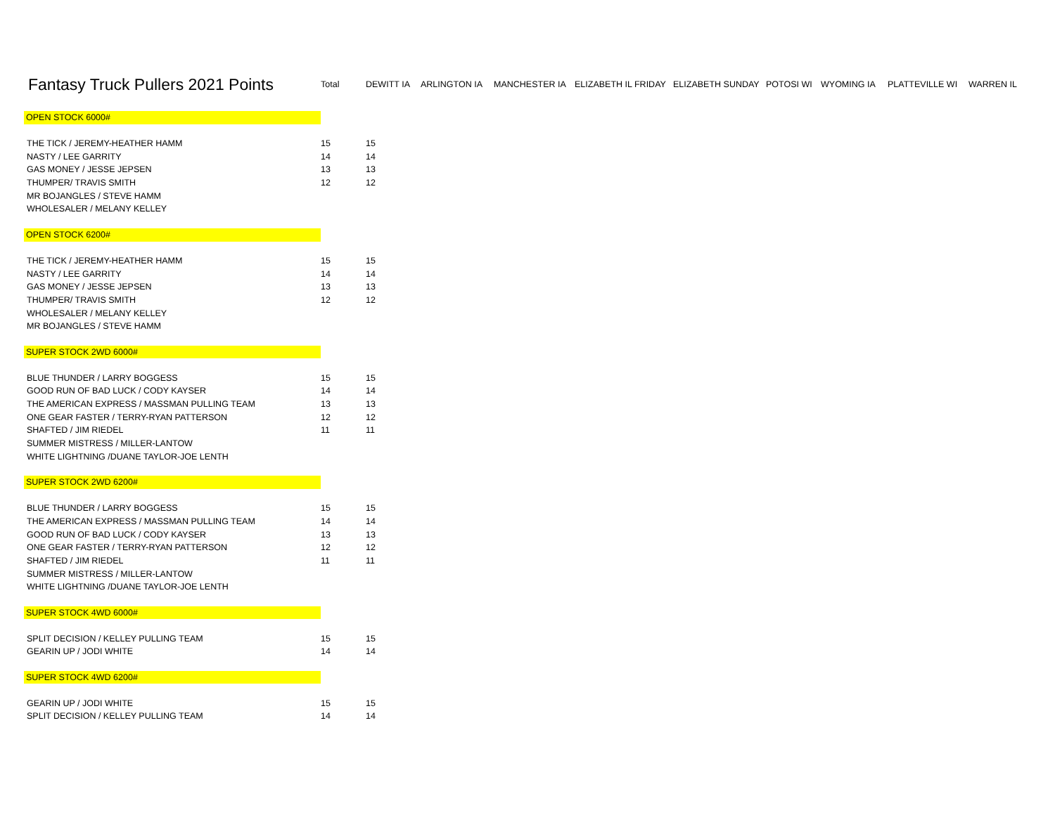| Fantasy Truck Pullers 2021 Points | Total | DEWITT IA | ARLINGTON IA | MANCHESTER IA | ELIZABETH IL FRIDAY | ELIZABETH SUNDAY | POTOSI WI | WYOMING IA | PLATTEVILLE WI | WARREN IL |
| --- | --- | --- | --- | --- | --- | --- | --- | --- | --- | --- |
| OPEN STOCK 6000# | | | | | | | | | | |
| THE TICK / JEREMY-HEATHER HAMM | 15 | 15 | | | | | | | | |
| NASTY / LEE GARRITY | 14 | 14 | | | | | | | | |
| GAS MONEY / JESSE JEPSEN | 13 | 13 | | | | | | | | |
| THUMPER/ TRAVIS SMITH | 12 | 12 | | | | | | | | |
| MR BOJANGLES / STEVE HAMM | | | | | | | | | | |
| WHOLESALER / MELANY KELLEY | | | | | | | | | | |
| OPEN STOCK 6200# | | | | | | | | | | |
| THE TICK / JEREMY-HEATHER HAMM | 15 | 15 | | | | | | | | |
| NASTY / LEE GARRITY | 14 | 14 | | | | | | | | |
| GAS MONEY / JESSE JEPSEN | 13 | 13 | | | | | | | | |
| THUMPER/ TRAVIS SMITH | 12 | 12 | | | | | | | | |
| WHOLESALER / MELANY KELLEY | | | | | | | | | | |
| MR BOJANGLES / STEVE HAMM | | | | | | | | | | |
| SUPER STOCK 2WD 6000# | | | | | | | | | | |
| BLUE THUNDER / LARRY BOGGESS | 15 | 15 | | | | | | | | |
| GOOD RUN OF BAD LUCK / CODY KAYSER | 14 | 14 | | | | | | | | |
| THE AMERICAN EXPRESS / MASSMAN PULLING TEAM | 13 | 13 | | | | | | | | |
| ONE GEAR FASTER / TERRY-RYAN PATTERSON | 12 | 12 | | | | | | | | |
| SHAFTED / JIM RIEDEL | 11 | 11 | | | | | | | | |
| SUMMER MISTRESS / MILLER-LANTOW | | | | | | | | | | |
| WHITE LIGHTNING /DUANE TAYLOR-JOE LENTH | | | | | | | | | | |
| SUPER STOCK 2WD 6200# | | | | | | | | | | |
| BLUE THUNDER / LARRY BOGGESS | 15 | 15 | | | | | | | | |
| THE AMERICAN EXPRESS / MASSMAN PULLING TEAM | 14 | 14 | | | | | | | | |
| GOOD RUN OF BAD LUCK / CODY KAYSER | 13 | 13 | | | | | | | | |
| ONE GEAR FASTER / TERRY-RYAN PATTERSON | 12 | 12 | | | | | | | | |
| SHAFTED / JIM RIEDEL | 11 | 11 | | | | | | | | |
| SUMMER MISTRESS / MILLER-LANTOW | | | | | | | | | | |
| WHITE LIGHTNING /DUANE TAYLOR-JOE LENTH | | | | | | | | | | |
| SUPER STOCK 4WD 6000# | | | | | | | | | | |
| SPLIT DECISION / KELLEY PULLING TEAM | 15 | 15 | | | | | | | | |
| GEARIN UP / JODI WHITE | 14 | 14 | | | | | | | | |
| SUPER STOCK 4WD 6200# | | | | | | | | | | |
| GEARIN UP / JODI WHITE | 15 | 15 | | | | | | | | |
| SPLIT DECISION / KELLEY PULLING TEAM | 14 | 14 | | | | | | | | |